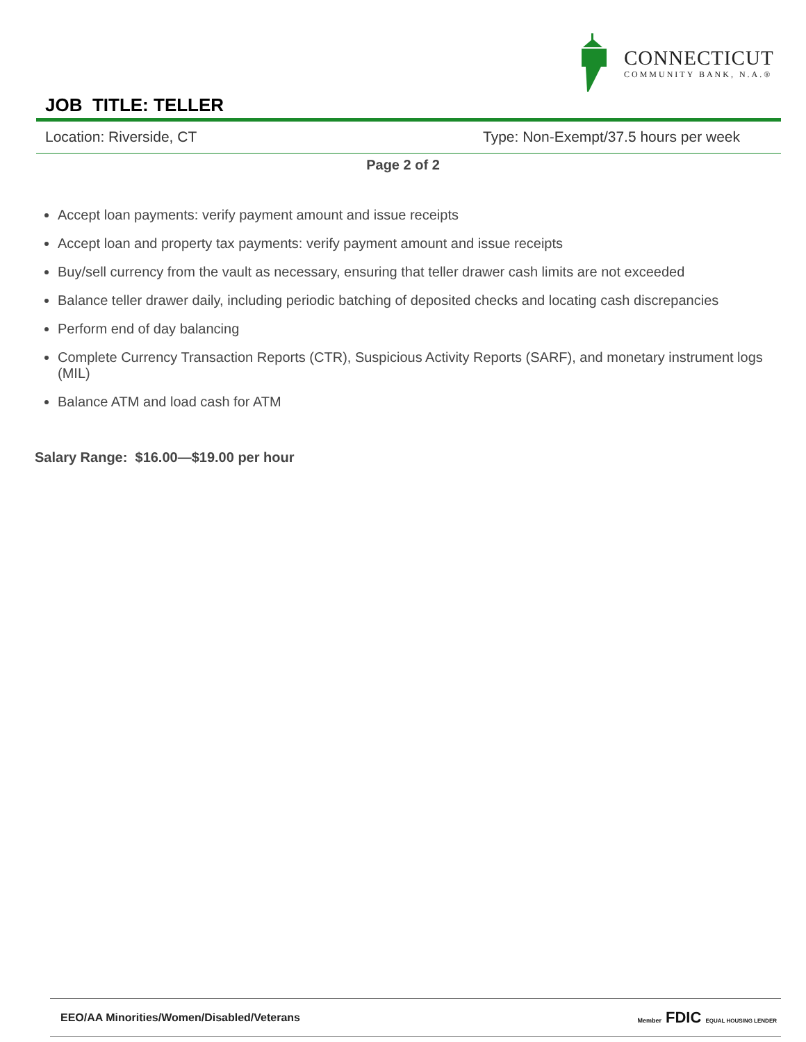CONNECTICUT
COMMUNITY BANK, N.A.®
JOB TITLE: TELLER
Location: Riverside, CT Type: Non-Exempt/37.5 hours per week
Page 2 of 2
Accept loan payments: verify payment amount and issue receipts
Accept loan and property tax payments: verify payment amount and issue receipts
Buy/sell currency from the vault as necessary, ensuring that teller drawer cash limits are not exceeded
Balance teller drawer daily, including periodic batching of deposited checks and locating cash discrepancies
Perform end of day balancing
Complete Currency Transaction Reports (CTR), Suspicious Activity Reports (SARF), and monetary instrument logs (MIL)
Balance ATM and load cash for ATM
Salary Range: $16.00—$19.00 per hour
EEO/AA Minorities/Women/Disabled/Veterans Member FDIC EQUAL HOUSING LENDER